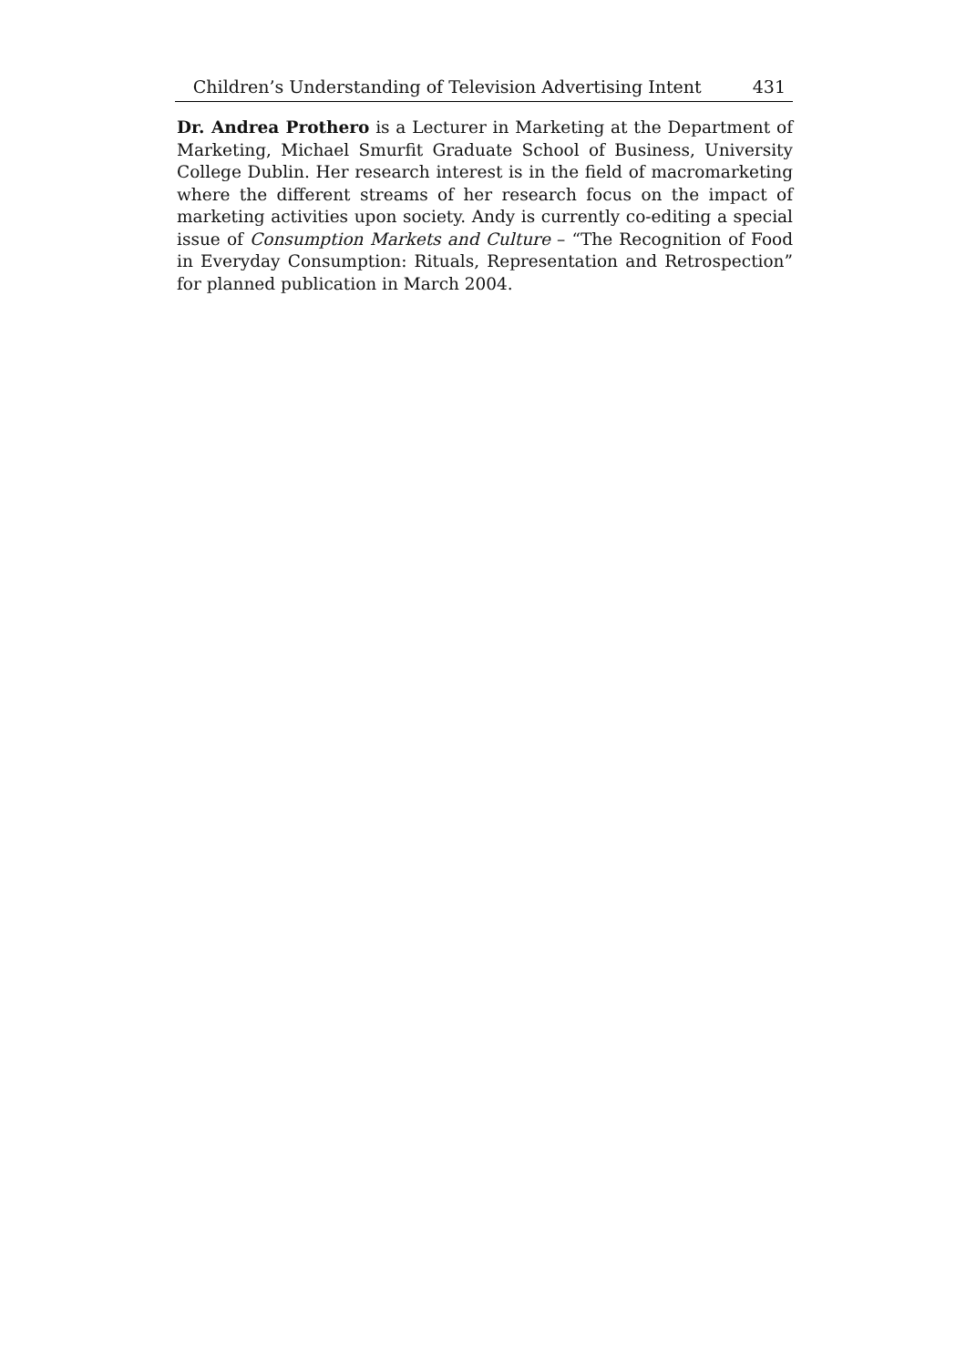Children’s Understanding of Television Advertising Intent 431
Dr. Andrea Prothero is a Lecturer in Marketing at the Department of Marketing, Michael Smurfit Graduate School of Business, University College Dublin. Her research interest is in the field of macromarketing where the different streams of her research focus on the impact of marketing activities upon society. Andy is currently co-editing a special issue of Consumption Markets and Culture – “The Recognition of Food in Everyday Consumption: Rituals, Representation and Retrospection” for planned publication in March 2004.